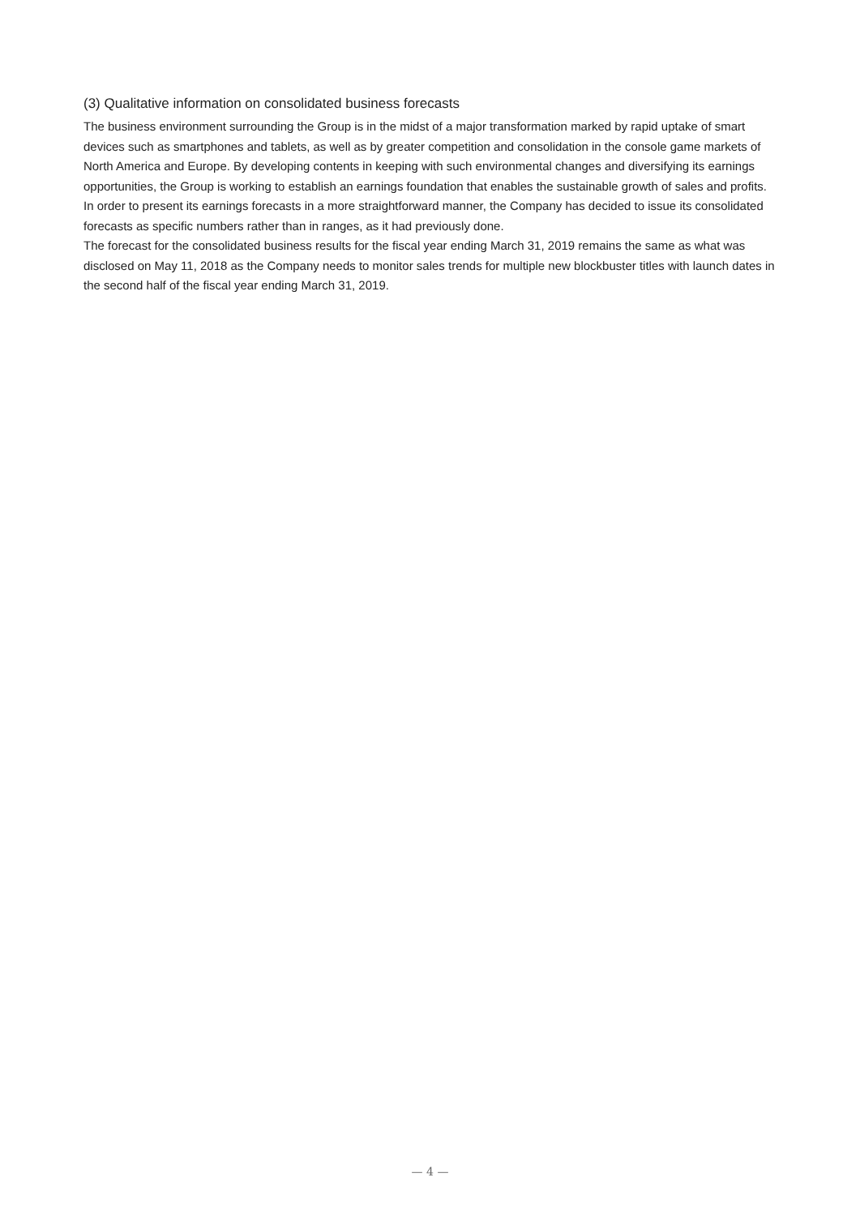(3) Qualitative information on consolidated business forecasts
The business environment surrounding the Group is in the midst of a major transformation marked by rapid uptake of smart devices such as smartphones and tablets, as well as by greater competition and consolidation in the console game markets of North America and Europe. By developing contents in keeping with such environmental changes and diversifying its earnings opportunities, the Group is working to establish an earnings foundation that enables the sustainable growth of sales and profits.
In order to present its earnings forecasts in a more straightforward manner, the Company has decided to issue its consolidated forecasts as specific numbers rather than in ranges, as it had previously done.
The forecast for the consolidated business results for the fiscal year ending March 31, 2019 remains the same as what was disclosed on May 11, 2018 as the Company needs to monitor sales trends for multiple new blockbuster titles with launch dates in the second half of the fiscal year ending March 31, 2019.
— 4 —